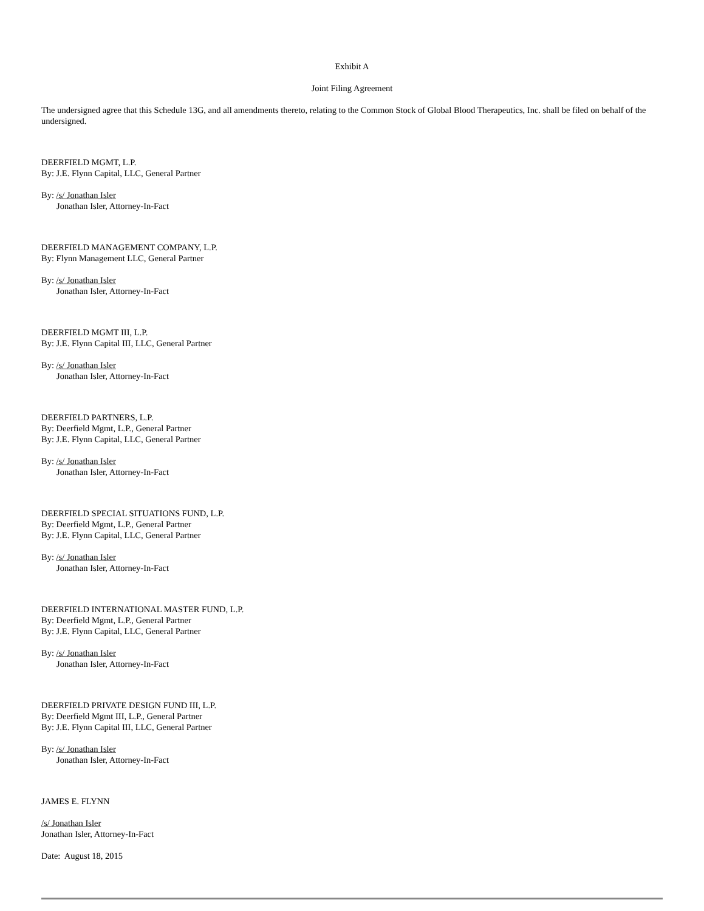Exhibit A
Joint Filing Agreement
The undersigned agree that this Schedule 13G, and all amendments thereto, relating to the Common Stock of Global Blood Therapeutics, Inc. shall be filed on behalf of the undersigned.
DEERFIELD MGMT, L.P.
By: J.E. Flynn Capital, LLC, General Partner
By: /s/ Jonathan Isler
Jonathan Isler, Attorney-In-Fact
DEERFIELD MANAGEMENT COMPANY, L.P.
By: Flynn Management LLC, General Partner
By: /s/ Jonathan Isler
Jonathan Isler, Attorney-In-Fact
DEERFIELD MGMT III, L.P.
By: J.E. Flynn Capital III, LLC, General Partner
By: /s/ Jonathan Isler
Jonathan Isler, Attorney-In-Fact
DEERFIELD PARTNERS, L.P.
By: Deerfield Mgmt, L.P., General Partner
By: J.E. Flynn Capital, LLC, General Partner
By: /s/ Jonathan Isler
Jonathan Isler, Attorney-In-Fact
DEERFIELD SPECIAL SITUATIONS FUND, L.P.
By: Deerfield Mgmt, L.P., General Partner
By: J.E. Flynn Capital, LLC, General Partner
By: /s/ Jonathan Isler
Jonathan Isler, Attorney-In-Fact
DEERFIELD INTERNATIONAL MASTER FUND, L.P.
By: Deerfield Mgmt, L.P., General Partner
By: J.E. Flynn Capital, LLC, General Partner
By: /s/ Jonathan Isler
Jonathan Isler, Attorney-In-Fact
DEERFIELD PRIVATE DESIGN FUND III, L.P.
By: Deerfield Mgmt III, L.P., General Partner
By: J.E. Flynn Capital III, LLC, General Partner
By: /s/ Jonathan Isler
Jonathan Isler, Attorney-In-Fact
JAMES E. FLYNN
/s/ Jonathan Isler
Jonathan Isler, Attorney-In-Fact
Date: August 18, 2015